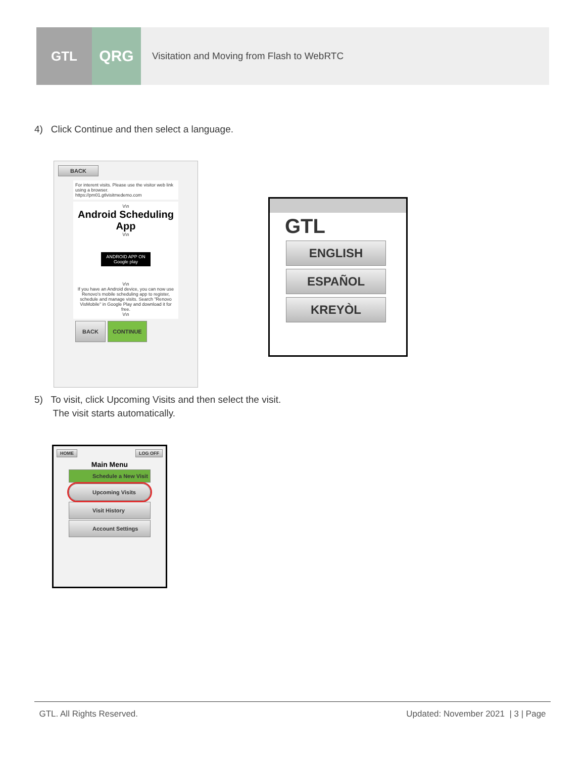GTL
QRG
Visitation and Moving from Flash to WebRTC
4) Click Continue and then select a language.
BACK
For interent visits. Please use the visitor web link using a browser.
https://pm01.gtlvisitmedemo.com
\r\n
Android Scheduling App
\r\n
ANDROID APP ON Google play
\r\n
If you have an Android device, you can now use Renovo's mobile scheduling app to register, schedule and manage visits. Search "Renovo VisMobile" in Google Play and download it for free.
\r\n
BACK CONTINUE
GTL
ENGLISH
ESPAÑOL
KREYÒL
5) To visit, click Upcoming Visits and then select the visit.
The visit starts automatically.
HOME LOG OFF
Main Menu
Schedule a New Visit
Upcoming Visits
Visit History
Account Settings
GTL. All Rights Reserved. Updated: November 2021 | 3 | Page